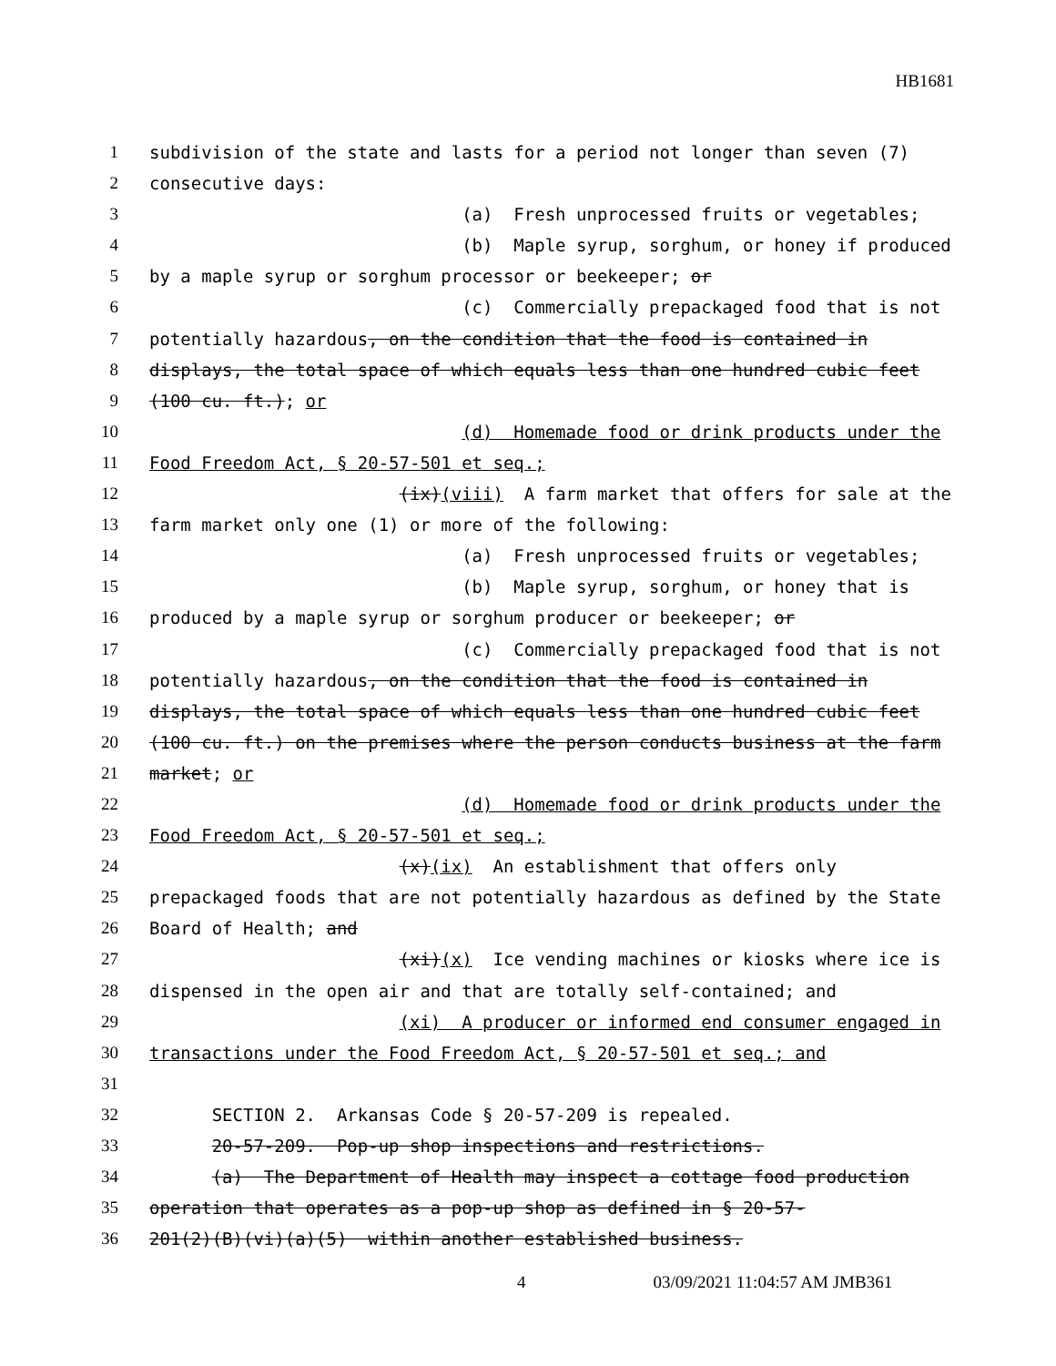HB1681
1 subdivision of the state and lasts for a period not longer than seven (7)
2 consecutive days:
3 (a) Fresh unprocessed fruits or vegetables;
4 (b) Maple syrup, sorghum, or honey if produced
5 by a maple syrup or sorghum processor or beekeeper; or
6 (c) Commercially prepackaged food that is not
7 potentially hazardous, on the condition that the food is contained in
8 displays, the total space of which equals less than one hundred cubic feet
9 (100 cu. ft.); or
10 (d) Homemade food or drink products under the
11 Food Freedom Act, § 20-57-501 et seq.;
12 (ix)(viii) A farm market that offers for sale at the
13 farm market only one (1) or more of the following:
14 (a) Fresh unprocessed fruits or vegetables;
15 (b) Maple syrup, sorghum, or honey that is
16 produced by a maple syrup or sorghum producer or beekeeper; or
17 (c) Commercially prepackaged food that is not
18 potentially hazardous, on the condition that the food is contained in
19 displays, the total space of which equals less than one hundred cubic feet
20 (100 cu. ft.) on the premises where the person conducts business at the farm
21 market; or
22 (d) Homemade food or drink products under the
23 Food Freedom Act, § 20-57-501 et seq.;
24 (x)(ix) An establishment that offers only
25 prepackaged foods that are not potentially hazardous as defined by the State
26 Board of Health; and
27 (xi)(x) Ice vending machines or kiosks where ice is
28 dispensed in the open air and that are totally self-contained; and
29 (xi) A producer or informed end consumer engaged in
30 transactions under the Food Freedom Act, § 20-57-501 et seq.; and
31
32 SECTION 2. Arkansas Code § 20-57-209 is repealed.
33 20-57-209. Pop-up shop inspections and restrictions.
34 (a) The Department of Health may inspect a cottage food production
35 operation that operates as a pop-up shop as defined in § 20-57-
36 201(2)(B)(vi)(a)(5) within another established business.
4 03/09/2021 11:04:57 AM JMB361